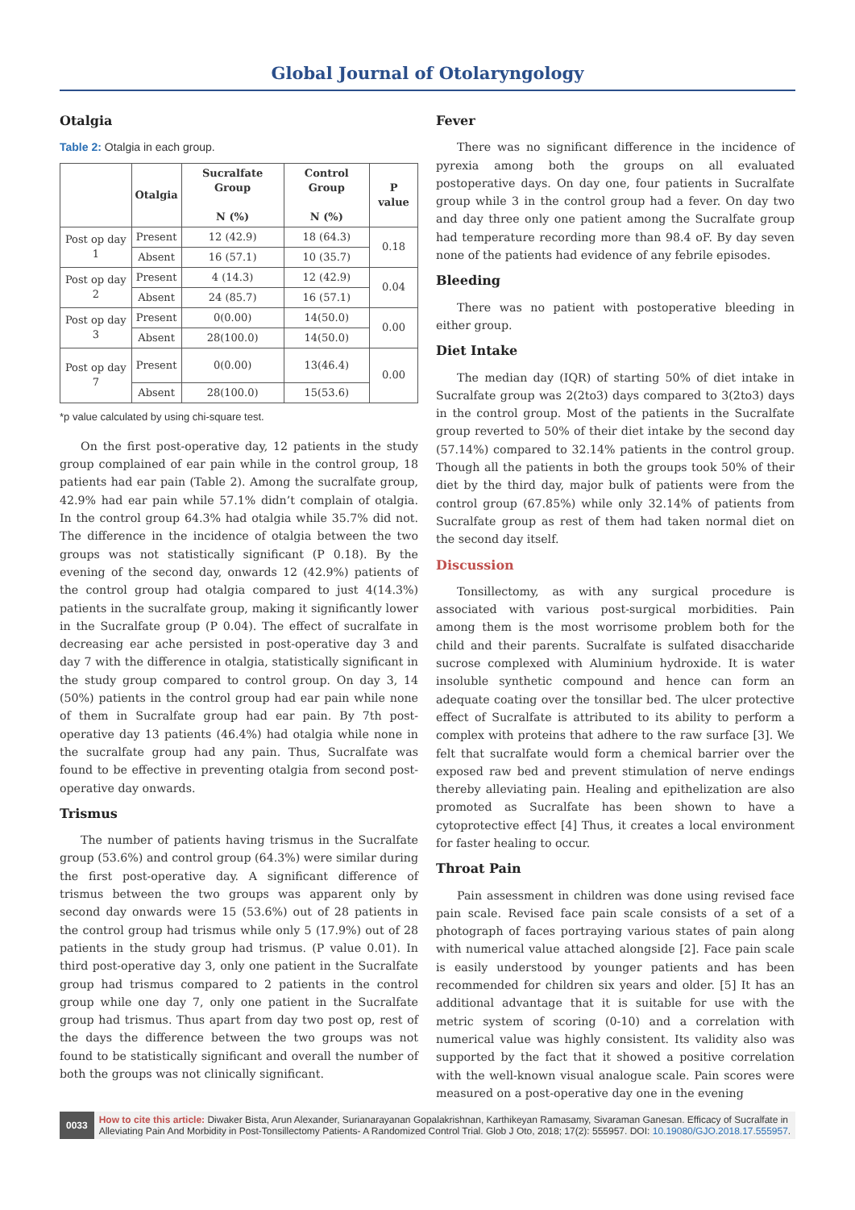Global Journal of Otolaryngology
Otalgia
Table 2: Otalgia in each group.
| | Otalgia | Sucralfate Group N (%) | Control Group N (%) | P value |
| --- | --- | --- | --- | --- |
| Post op day 1 | Present | 12 (42.9) | 18 (64.3) | 0.18 |
| | Absent | 16 (57.1) | 10 (35.7) | |
| Post op day 2 | Present | 4 (14.3) | 12 (42.9) | 0.04 |
| | Absent | 24 (85.7) | 16 (57.1) | |
| Post op day 3 | Present | 0(0.00) | 14(50.0) | 0.00 |
| | Absent | 28(100.0) | 14(50.0) | |
| Post op day 7 | Present | 0(0.00) | 13(46.4) | 0.00 |
| | Absent | 28(100.0) | 15(53.6) | |
*p value calculated by using chi-square test.
On the first post-operative day, 12 patients in the study group complained of ear pain while in the control group, 18 patients had ear pain (Table 2). Among the sucralfate group, 42.9% had ear pain while 57.1% didn’t complain of otalgia. In the control group 64.3% had otalgia while 35.7% did not. The difference in the incidence of otalgia between the two groups was not statistically significant (P 0.18). By the evening of the second day, onwards 12 (42.9%) patients of the control group had otalgia compared to just 4(14.3%) patients in the sucralfate group, making it significantly lower in the Sucralfate group (P 0.04). The effect of sucralfate in decreasing ear ache persisted in post-operative day 3 and day 7 with the difference in otalgia, statistically significant in the study group compared to control group. On day 3, 14 (50%) patients in the control group had ear pain while none of them in Sucralfate group had ear pain. By 7th post-operative day 13 patients (46.4%) had otalgia while none in the sucralfate group had any pain. Thus, Sucralfate was found to be effective in preventing otalgia from second post-operative day onwards.
Trismus
The number of patients having trismus in the Sucralfate group (53.6%) and control group (64.3%) were similar during the first post-operative day. A significant difference of trismus between the two groups was apparent only by second day onwards were 15 (53.6%) out of 28 patients in the control group had trismus while only 5 (17.9%) out of 28 patients in the study group had trismus. (P value 0.01). In third post-operative day 3, only one patient in the Sucralfate group had trismus compared to 2 patients in the control group while one day 7, only one patient in the Sucralfate group had trismus. Thus apart from day two post op, rest of the days the difference between the two groups was not found to be statistically significant and overall the number of both the groups was not clinically significant.
Fever
There was no significant difference in the incidence of pyrexia among both the groups on all evaluated postoperative days. On day one, four patients in Sucralfate group while 3 in the control group had a fever. On day two and day three only one patient among the Sucralfate group had temperature recording more than 98.4 oF. By day seven none of the patients had evidence of any febrile episodes.
Bleeding
There was no patient with postoperative bleeding in either group.
Diet Intake
The median day (IQR) of starting 50% of diet intake in Sucralfate group was 2(2to3) days compared to 3(2to3) days in the control group. Most of the patients in the Sucralfate group reverted to 50% of their diet intake by the second day (57.14%) compared to 32.14% patients in the control group. Though all the patients in both the groups took 50% of their diet by the third day, major bulk of patients were from the control group (67.85%) while only 32.14% of patients from Sucralfate group as rest of them had taken normal diet on the second day itself.
Discussion
Tonsillectomy, as with any surgical procedure is associated with various post-surgical morbidities. Pain among them is the most worrisome problem both for the child and their parents. Sucralfate is sulfated disaccharide sucrose complexed with Aluminium hydroxide. It is water insoluble synthetic compound and hence can form an adequate coating over the tonsillar bed. The ulcer protective effect of Sucralfate is attributed to its ability to perform a complex with proteins that adhere to the raw surface [3]. We felt that sucralfate would form a chemical barrier over the exposed raw bed and prevent stimulation of nerve endings thereby alleviating pain. Healing and epithelization are also promoted as Sucralfate has been shown to have a cytoprotective effect [4] Thus, it creates a local environment for faster healing to occur.
Throat Pain
Pain assessment in children was done using revised face pain scale. Revised face pain scale consists of a set of a photograph of faces portraying various states of pain along with numerical value attached alongside [2]. Face pain scale is easily understood by younger patients and has been recommended for children six years and older. [5] It has an additional advantage that it is suitable for use with the metric system of scoring (0-10) and a correlation with numerical value was highly consistent. Its validity also was supported by the fact that it showed a positive correlation with the well-known visual analogue scale. Pain scores were measured on a post-operative day one in the evening
0033
How to cite this article: Diwaker Bista, Arun Alexander, Surianarayanan Gopalakrishnan, Karthikeyan Ramasamy, Sivaraman Ganesan. Efficacy of Sucralfate in Alleviating Pain And Morbidity in Post-Tonsillectomy Patients- A Randomized Control Trial. Glob J Oto, 2018; 17(2): 555957. DOI: 10.19080/GJO.2018.17.555957.